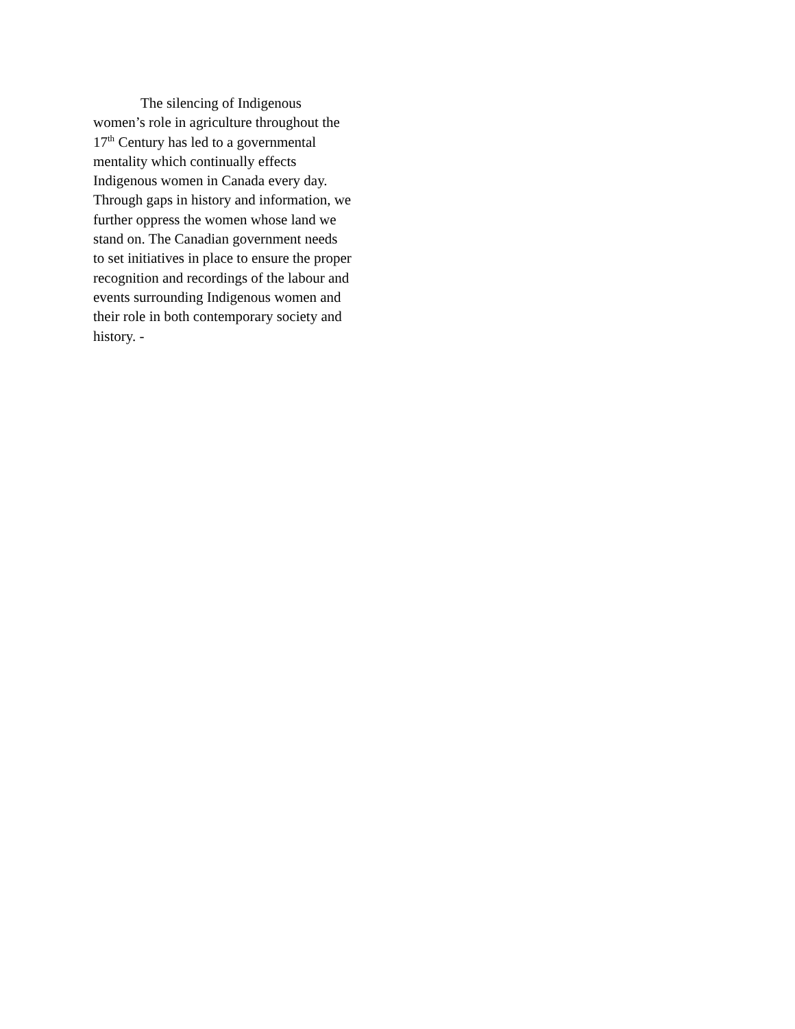The silencing of Indigenous
women’s role in agriculture throughout the
17<sup>th</sup> Century has led to a governmental
mentality which continually effects
Indigenous women in Canada every day.
Through gaps in history and information, we
further oppress the women whose land we
stand on. The Canadian government needs
to set initiatives in place to ensure the proper
recognition and recordings of the labour and
events surrounding Indigenous women and
their role in both contemporary society and
history. -